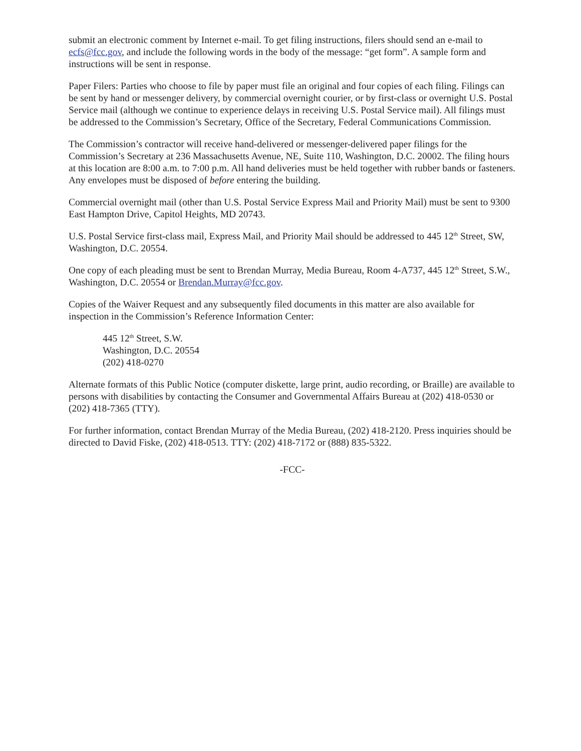submit an electronic comment by Internet e-mail. To get filing instructions, filers should send an e-mail to ecfs@fcc.gov, and include the following words in the body of the message: “get form”. A sample form and instructions will be sent in response.
Paper Filers: Parties who choose to file by paper must file an original and four copies of each filing. Filings can be sent by hand or messenger delivery, by commercial overnight courier, or by first-class or overnight U.S. Postal Service mail (although we continue to experience delays in receiving U.S. Postal Service mail). All filings must be addressed to the Commission’s Secretary, Office of the Secretary, Federal Communications Commission.
The Commission’s contractor will receive hand-delivered or messenger-delivered paper filings for the Commission’s Secretary at 236 Massachusetts Avenue, NE, Suite 110, Washington, D.C. 20002. The filing hours at this location are 8:00 a.m. to 7:00 p.m. All hand deliveries must be held together with rubber bands or fasteners. Any envelopes must be disposed of before entering the building.
Commercial overnight mail (other than U.S. Postal Service Express Mail and Priority Mail) must be sent to 9300 East Hampton Drive, Capitol Heights, MD 20743.
U.S. Postal Service first-class mail, Express Mail, and Priority Mail should be addressed to 445 12<sup>th</sup> Street, SW, Washington, D.C. 20554.
One copy of each pleading must be sent to Brendan Murray, Media Bureau, Room 4-A737, 445 12<sup>th</sup> Street, S.W., Washington, D.C. 20554 or Brendan.Murray@fcc.gov.
Copies of the Waiver Request and any subsequently filed documents in this matter are also available for inspection in the Commission’s Reference Information Center:
445 12<sup>th</sup> Street, S.W.
Washington, D.C. 20554
(202) 418-0270
Alternate formats of this Public Notice (computer diskette, large print, audio recording, or Braille) are available to persons with disabilities by contacting the Consumer and Governmental Affairs Bureau at (202) 418-0530 or (202) 418-7365 (TTY).
For further information, contact Brendan Murray of the Media Bureau, (202) 418-2120. Press inquiries should be directed to David Fiske, (202) 418-0513. TTY: (202) 418-7172 or (888) 835-5322.
-FCC-